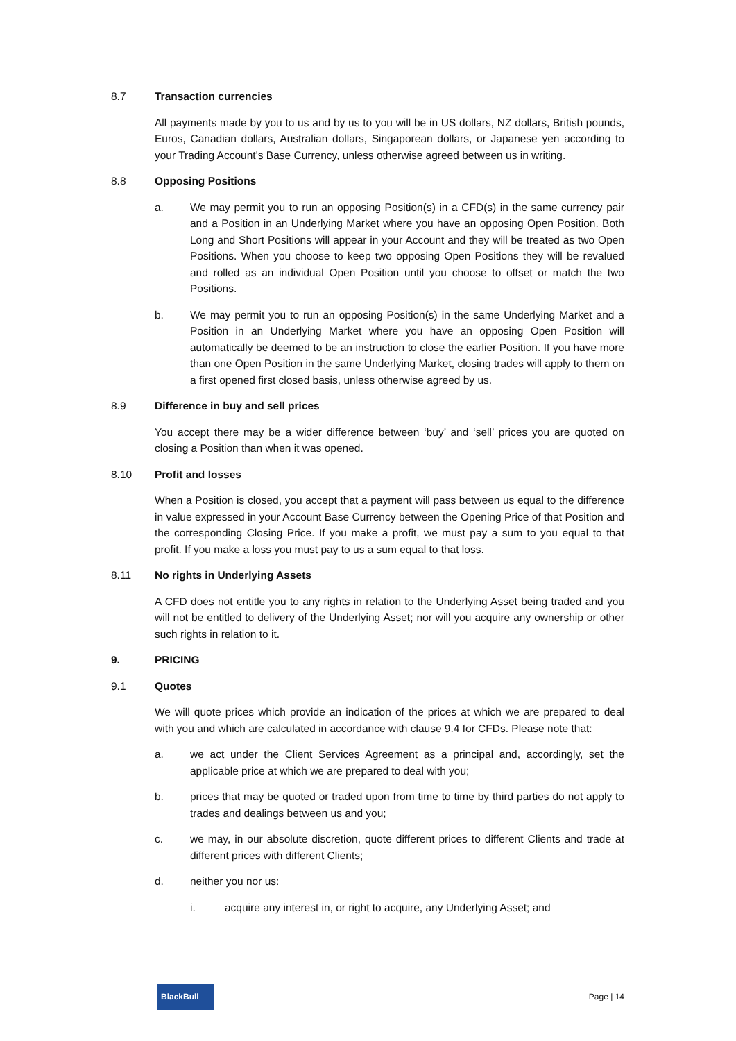8.7 Transaction currencies
All payments made by you to us and by us to you will be in US dollars, NZ dollars, British pounds, Euros, Canadian dollars, Australian dollars, Singaporean dollars, or Japanese yen according to your Trading Account’s Base Currency, unless otherwise agreed between us in writing.
8.8 Opposing Positions
a. We may permit you to run an opposing Position(s) in a CFD(s) in the same currency pair and a Position in an Underlying Market where you have an opposing Open Position. Both Long and Short Positions will appear in your Account and they will be treated as two Open Positions. When you choose to keep two opposing Open Positions they will be revalued and rolled as an individual Open Position until you choose to offset or match the two Positions.
b. We may permit you to run an opposing Position(s) in the same Underlying Market and a Position in an Underlying Market where you have an opposing Open Position will automatically be deemed to be an instruction to close the earlier Position. If you have more than one Open Position in the same Underlying Market, closing trades will apply to them on a first opened first closed basis, unless otherwise agreed by us.
8.9 Difference in buy and sell prices
You accept there may be a wider difference between ‘buy’ and ‘sell’ prices you are quoted on closing a Position than when it was opened.
8.10 Profit and losses
When a Position is closed, you accept that a payment will pass between us equal to the difference in value expressed in your Account Base Currency between the Opening Price of that Position and the corresponding Closing Price. If you make a profit, we must pay a sum to you equal to that profit. If you make a loss you must pay to us a sum equal to that loss.
8.11 No rights in Underlying Assets
A CFD does not entitle you to any rights in relation to the Underlying Asset being traded and you will not be entitled to delivery of the Underlying Asset; nor will you acquire any ownership or other such rights in relation to it.
9. PRICING
9.1 Quotes
We will quote prices which provide an indication of the prices at which we are prepared to deal with you and which are calculated in accordance with clause 9.4 for CFDs. Please note that:
a. we act under the Client Services Agreement as a principal and, accordingly, set the applicable price at which we are prepared to deal with you;
b. prices that may be quoted or traded upon from time to time by third parties do not apply to trades and dealings between us and you;
c. we may, in our absolute discretion, quote different prices to different Clients and trade at different prices with different Clients;
d. neither you nor us:
i. acquire any interest in, or right to acquire, any Underlying Asset; and
BlackBull
Page | 14